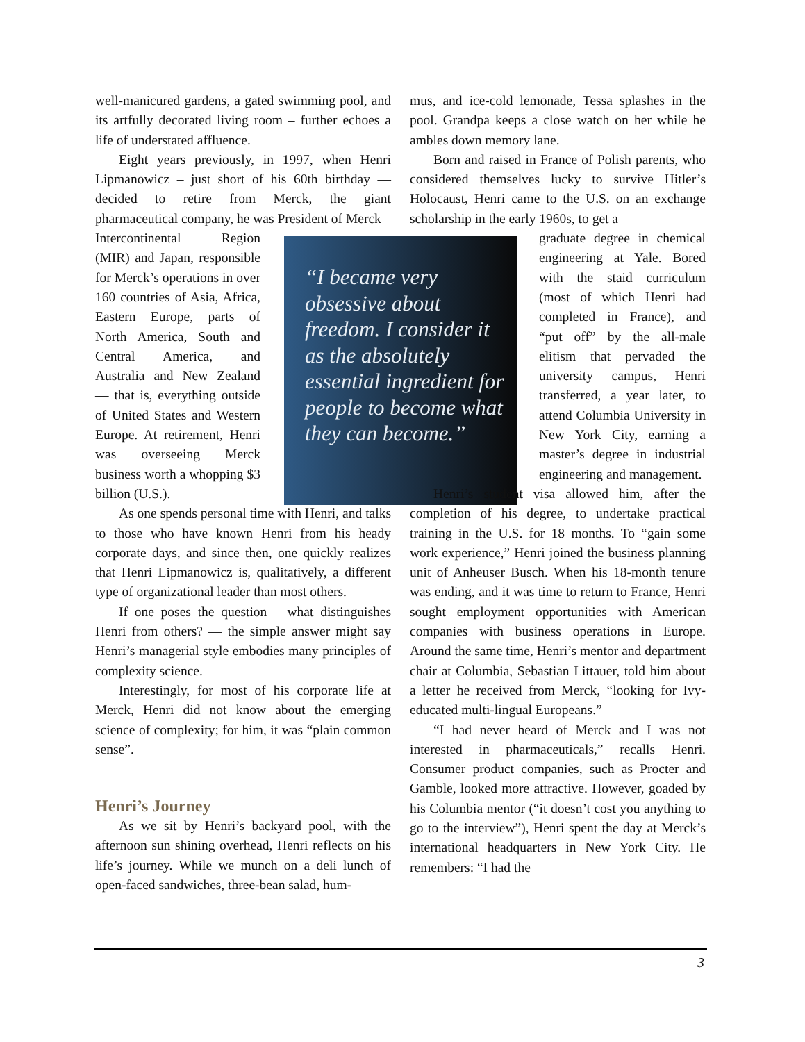well-manicured gardens, a gated swimming pool, and its artfully decorated living room – further echoes a life of understated affluence.
Eight years previously, in 1997, when Henri Lipmanowicz – just short of his 60th birthday — decided to retire from Merck, the giant pharmaceutical company, he was President of Merck
Intercontinental Region (MIR) and Japan, responsible for Merck’s operations in over 160 countries of Asia, Africa, Eastern Europe, parts of North America, South and Central America, and Australia and New Zealand — that is, everything outside of United States and Western Europe. At retirement, Henri was overseeing Merck business worth a whopping $3 billion (U.S.).
As one spends personal time with Henri, and talks to those who have known Henri from his heady corporate days, and since then, one quickly realizes that Henri Lipmanowicz is, qualitatively, a different type of organizational leader than most others.
If one poses the question – what distinguishes Henri from others? — the simple answer might say Henri’s managerial style embodies many principles of complexity science.
Interestingly, for most of his corporate life at Merck, Henri did not know about the emerging science of complexity; for him, it was “plain common sense”.
Henri’s Journey
As we sit by Henri’s backyard pool, with the afternoon sun shining overhead, Henri reflects on his life’s journey. While we munch on a deli lunch of open-faced sandwiches, three-bean salad, hum-
“I became very obsessive about freedom. I consider it as the absolutely essential ingredient for people to become what they can become.”
mus, and ice-cold lemonade, Tessa splashes in the pool. Grandpa keeps a close watch on her while he ambles down memory lane.
Born and raised in France of Polish parents, who considered themselves lucky to survive Hitler’s Holocaust, Henri came to the U.S. on an exchange scholarship in the early 1960s, to get a
graduate degree in chemical engineering at Yale. Bored with the staid curriculum (most of which Henri had completed in France), and “put off” by the all-male elitism that pervaded the university campus, Henri transferred, a year later, to attend Columbia University in New York City, earning a master’s degree in industrial engineering and management.
Henri’s student visa allowed him, after the completion of his degree, to undertake practical training in the U.S. for 18 months. To “gain some work experience,” Henri joined the business planning unit of Anheuser Busch. When his 18-month tenure was ending, and it was time to return to France, Henri sought employment opportunities with American companies with business operations in Europe. Around the same time, Henri’s mentor and department chair at Columbia, Sebastian Littauer, told him about a letter he received from Merck, “looking for Ivy-educated multi-lingual Europeans.”
“I had never heard of Merck and I was not interested in pharmaceuticals,” recalls Henri. Consumer product companies, such as Procter and Gamble, looked more attractive. However, goaded by his Columbia mentor (“it doesn’t cost you anything to go to the interview”), Henri spent the day at Merck’s international headquarters in New York City. He remembers: “I had the
3